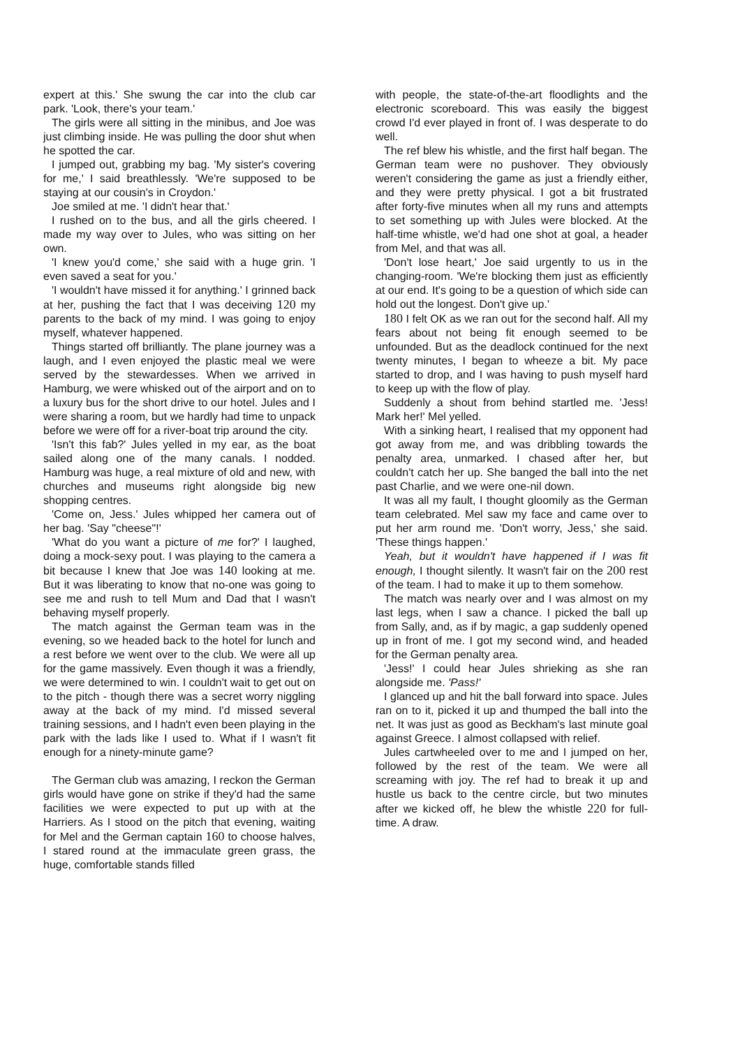expert at this.' She swung the car into the club car park. 'Look, there's your team.'
The girls were all sitting in the minibus, and Joe was just climbing inside. He was pulling the door shut when he spotted the car.
I jumped out, grabbing my bag. 'My sister's covering for me,' I said breathlessly. 'We're supposed to be staying at our cousin's in Croydon.'
Joe smiled at me. 'I didn't hear that.'
I rushed on to the bus, and all the girls cheered. I made my way over to Jules, who was sitting on her own.
'I knew you'd come,' she said with a huge grin. 'I even saved a seat for you.'
'I wouldn't have missed it for anything.' I grinned back at her, pushing the fact that I was deceiving 120 my parents to the back of my mind. I was going to enjoy myself, whatever happened.
Things started off brilliantly. The plane journey was a laugh, and I even enjoyed the plastic meal we were served by the stewardesses. When we arrived in Hamburg, we were whisked out of the airport and on to a luxury bus for the short drive to our hotel. Jules and I were sharing a room, but we hardly had time to unpack before we were off for a river-boat trip around the city.
'Isn't this fab?' Jules yelled in my ear, as the boat sailed along one of the many canals. I nodded. Hamburg was huge, a real mixture of old and new, with churches and museums right alongside big new shopping centres.
'Come on, Jess.' Jules whipped her camera out of her bag. 'Say "cheese"!'
'What do you want a picture of me for?' I laughed, doing a mock-sexy pout. I was playing to the camera a bit because I knew that Joe was 140 looking at me. But it was liberating to know that no-one was going to see me and rush to tell Mum and Dad that I wasn't behaving myself properly.
The match against the German team was in the evening, so we headed back to the hotel for lunch and a rest before we went over to the club. We were all up for the game massively. Even though it was a friendly, we were determined to win. I couldn't wait to get out on to the pitch - though there was a secret worry niggling away at the back of my mind. I'd missed several training sessions, and I hadn't even been playing in the park with the lads like I used to. What if I wasn't fit enough for a ninety-minute game?
The German club was amazing, I reckon the German girls would have gone on strike if they'd had the same facilities we were expected to put up with at the Harriers. As I stood on the pitch that evening, waiting for Mel and the German captain 160 to choose halves, I stared round at the immaculate green grass, the huge, comfortable stands filled
with people, the state-of-the-art floodlights and the electronic scoreboard. This was easily the biggest crowd I'd ever played in front of. I was desperate to do well.
The ref blew his whistle, and the first half began. The German team were no pushover. They obviously weren't considering the game as just a friendly either, and they were pretty physical. I got a bit frustrated after forty-five minutes when all my runs and attempts to set something up with Jules were blocked. At the half-time whistle, we'd had one shot at goal, a header from Mel, and that was all.
'Don't lose heart,' Joe said urgently to us in the changing-room. 'We're blocking them just as efficiently at our end. It's going to be a question of which side can hold out the longest. Don't give up.'
180 I felt OK as we ran out for the second half. All my fears about not being fit enough seemed to be unfounded. But as the deadlock continued for the next twenty minutes, I began to wheeze a bit. My pace started to drop, and I was having to push myself hard to keep up with the flow of play.
Suddenly a shout from behind startled me. 'Jess! Mark her!' Mel yelled.
With a sinking heart, I realised that my opponent had got away from me, and was dribbling towards the penalty area, unmarked. I chased after her, but couldn't catch her up. She banged the ball into the net past Charlie, and we were one-nil down.
It was all my fault, I thought gloomily as the German team celebrated. Mel saw my face and came over to put her arm round me. 'Don't worry, Jess,' she said. 'These things happen.'
Yeah, but it wouldn't have happened if I was fit enough, I thought silently. It wasn't fair on the 200 rest of the team. I had to make it up to them somehow.
The match was nearly over and I was almost on my last legs, when I saw a chance. I picked the ball up from Sally, and, as if by magic, a gap suddenly opened up in front of me. I got my second wind, and headed for the German penalty area.
'Jess!' I could hear Jules shrieking as she ran alongside me. 'Pass!'
I glanced up and hit the ball forward into space. Jules ran on to it, picked it up and thumped the ball into the net. It was just as good as Beckham's last minute goal against Greece. I almost collapsed with relief.
Jules cartwheeled over to me and I jumped on her, followed by the rest of the team. We were all screaming with joy. The ref had to break it up and hustle us back to the centre circle, but two minutes after we kicked off, he blew the whistle 220 for full-time. A draw.